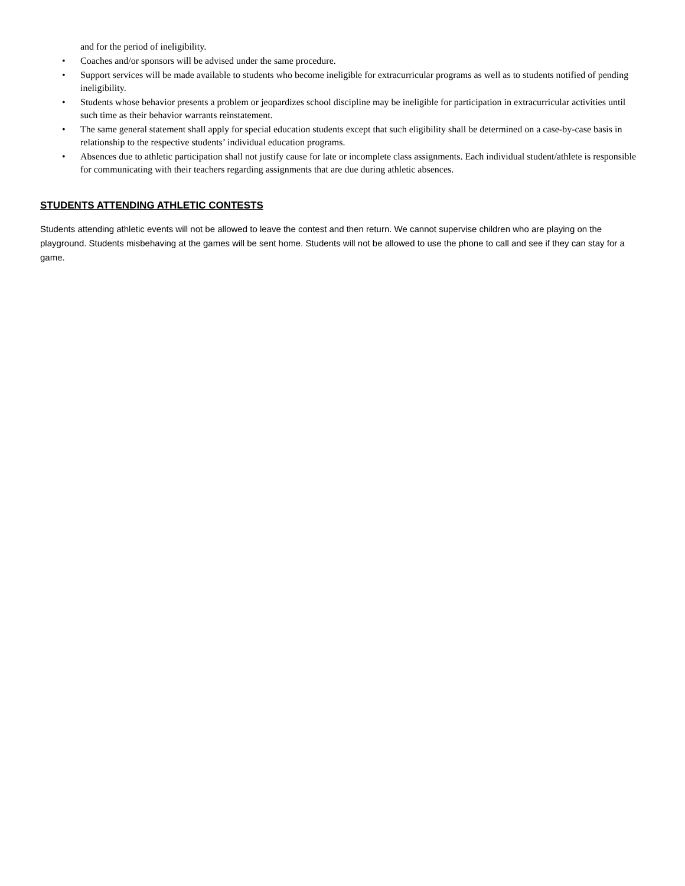and for the period of ineligibility.
• Coaches and/or sponsors will be advised under the same procedure.
• Support services will be made available to students who become ineligible for extracurricular programs as well as to students notified of pending ineligibility.
• Students whose behavior presents a problem or jeopardizes school discipline may be ineligible for participation in extracurricular activities until such time as their behavior warrants reinstatement.
• The same general statement shall apply for special education students except that such eligibility shall be determined on a case-by-case basis in relationship to the respective students’ individual education programs.
• Absences due to athletic participation shall not justify cause for late or incomplete class assignments. Each individual student/athlete is responsible for communicating with their teachers regarding assignments that are due during athletic absences.
STUDENTS ATTENDING ATHLETIC CONTESTS
Students attending athletic events will not be allowed to leave the contest and then return. We cannot supervise children who are playing on the playground. Students misbehaving at the games will be sent home. Students will not be allowed to use the phone to call and see if they can stay for a game.